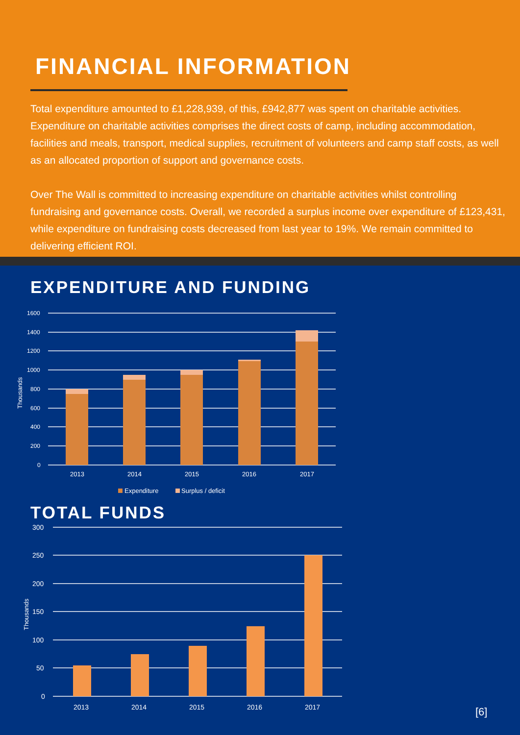FINANCIAL INFORMATION
Total expenditure amounted to £1,228,939, of this, £942,877 was spent on charitable activities. Expenditure on charitable activities comprises the direct costs of camp, including accommodation, facilities and meals, transport, medical supplies, recruitment of volunteers and camp staff costs, as well as an allocated proportion of support and governance costs.
Over The Wall is committed to increasing expenditure on charitable activities whilst controlling fundraising and governance costs. Overall, we recorded a surplus income over expenditure of £123,431, while expenditure on fundraising costs decreased from last year to 19%. We remain committed to delivering efficient ROI.
EXPENDITURE AND FUNDING
1600
1400
1200
1000
800
600
400
200
0
Thousands
2013
2014
2015
2016
2017
Expenditure
Surplus / deficit
TOTAL FUNDS
300
250
200
150
100
50
0
Thousands
2013
2014
2015
2016
2017
[6]